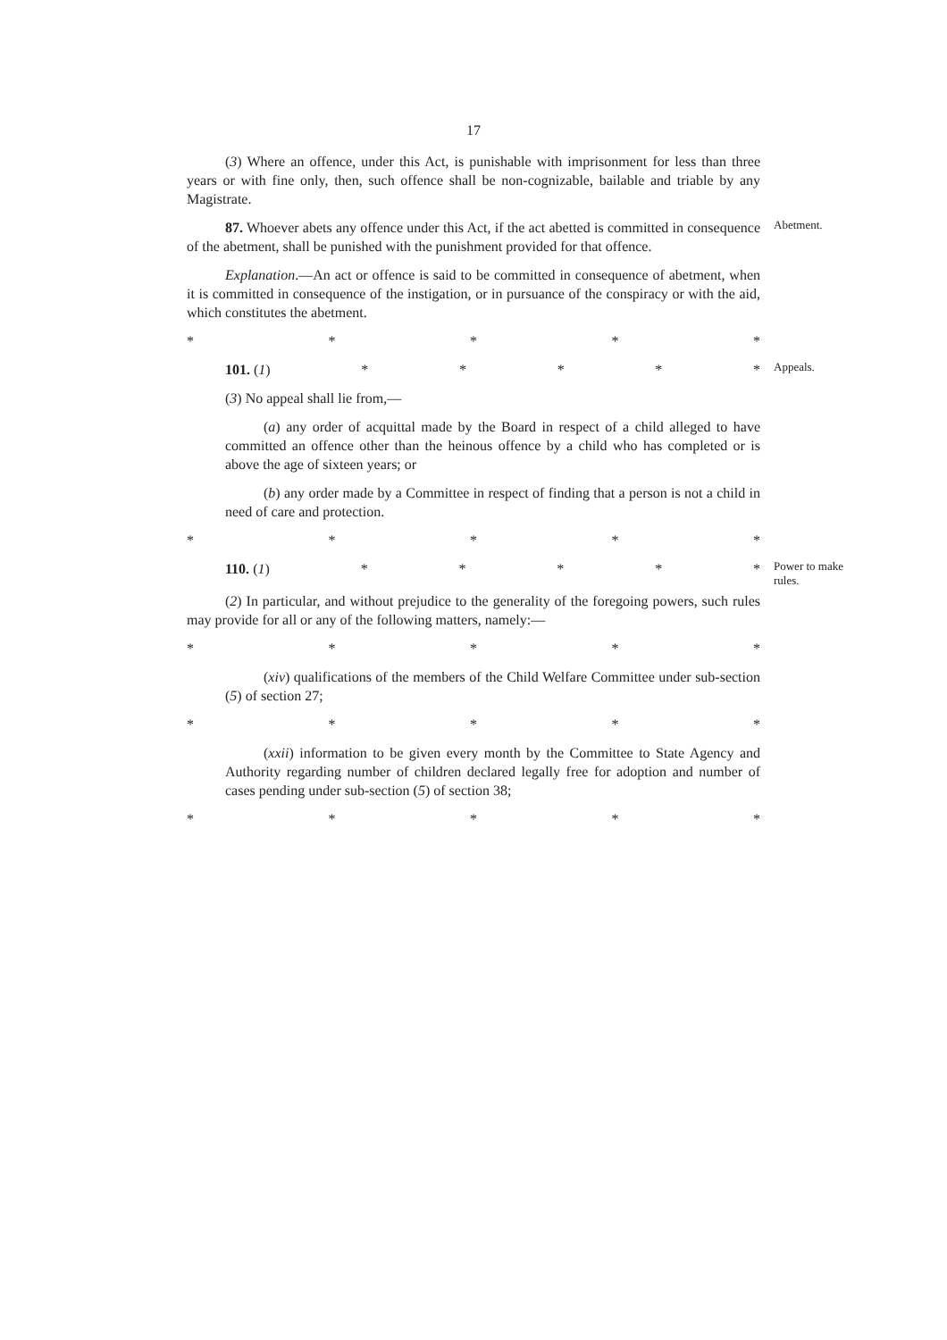17
(3) Where an offence, under this Act, is punishable with imprisonment for less than three years or with fine only, then, such offence shall be non-cognizable, bailable and triable by any Magistrate.
87. Whoever abets any offence under this Act, if the act abetted is committed in consequence of the abetment, shall be punished with the punishment provided for that offence.
Abetment.
Explanation.—An act or offence is said to be committed in consequence of abetment, when it is committed in consequence of the instigation, or in pursuance of the conspiracy or with the aid, which constitutes the abetment.
* * * * *
101. (1) * * * * *
Appeals.
(3) No appeal shall lie from,—
(a) any order of acquittal made by the Board in respect of a child alleged to have committed an offence other than the heinous offence by a child who has completed or is above the age of sixteen years; or
(b) any order made by a Committee in respect of finding that a person is not a child in need of care and protection.
* * * * *
110. (1) * * * * *
Power to make rules.
(2) In particular, and without prejudice to the generality of the foregoing powers, such rules may provide for all or any of the following matters, namely:—
* * * * *
(xiv) qualifications of the members of the Child Welfare Committee under sub-section (5) of section 27;
* * * * *
(xxii) information to be given every month by the Committee to State Agency and Authority regarding number of children declared legally free for adoption and number of cases pending under sub-section (5) of section 38;
* * * * *